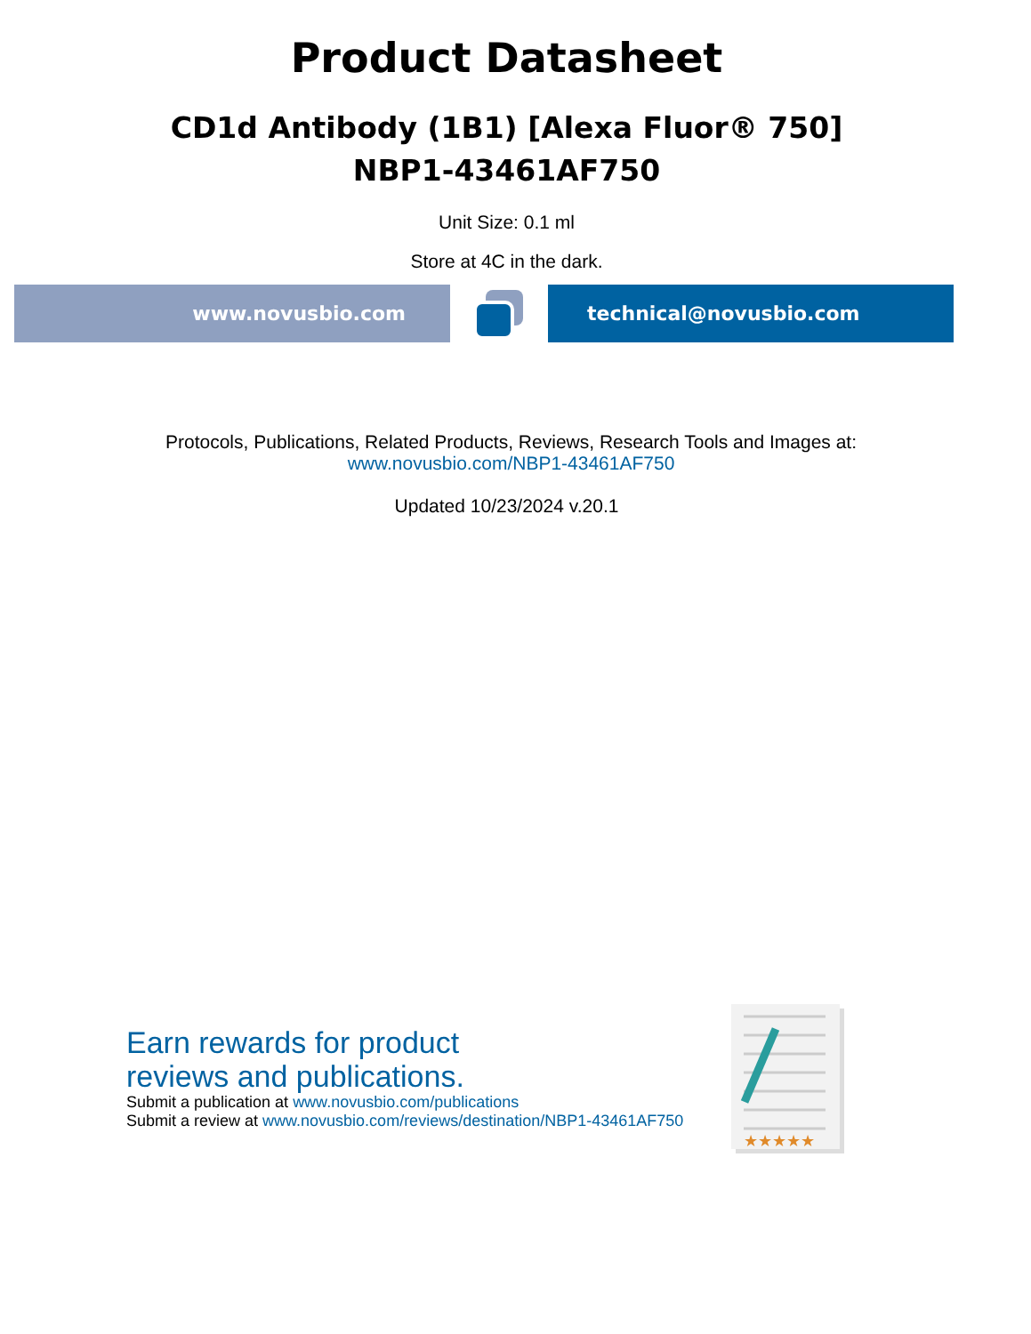Product Datasheet
CD1d Antibody (1B1) [Alexa Fluor® 750]
NBP1-43461AF750
Unit Size: 0.1 ml
Store at 4C in the dark.
www.novusbio.com technical@novusbio.com
Protocols, Publications, Related Products, Reviews, Research Tools and Images at:
www.novusbio.com/NBP1-43461AF750
Updated 10/23/2024 v.20.1
Earn rewards for product
reviews and publications.
Submit a publication at www.novusbio.com/publications
Submit a review at www.novusbio.com/reviews/destination/NBP1-43461AF750
★★★★★